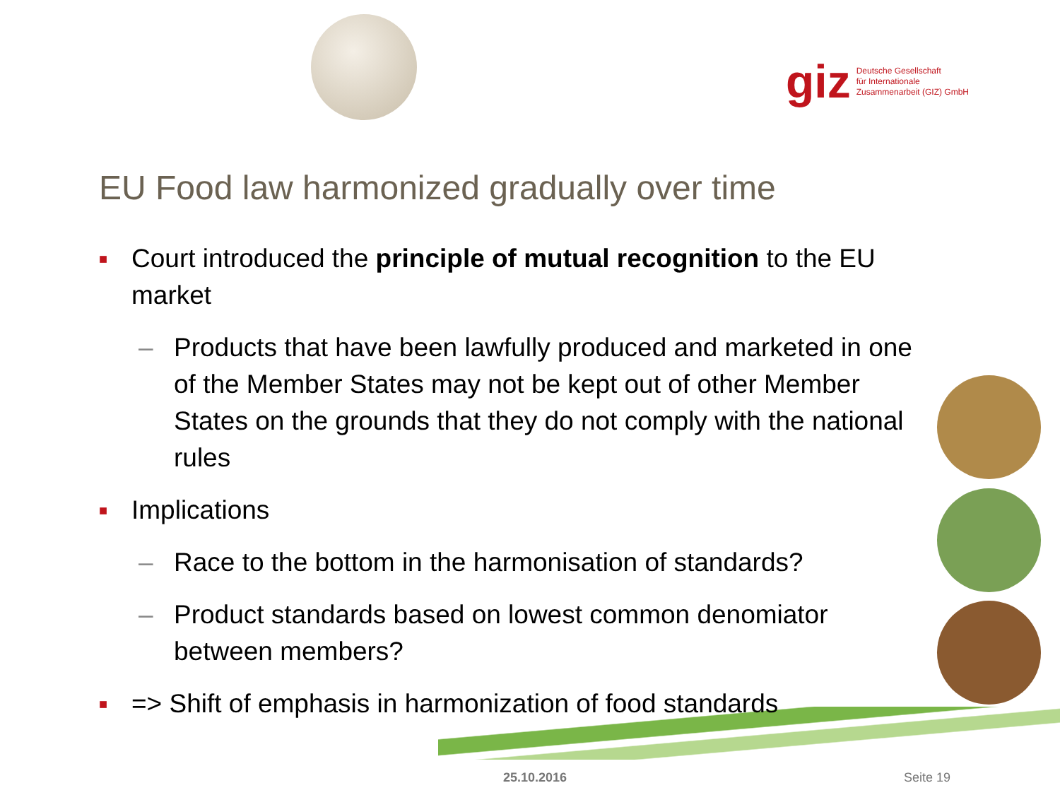giz
Deutsche Gesellschaft
für Internationale
Zusammenarbeit (GIZ) GmbH
EU Food law harmonized gradually over time
■ Court introduced the principle of mutual recognition to the EU market
– Products that have been lawfully produced and marketed in one of the Member States may not be kept out of other Member States on the grounds that they do not comply with the national rules
■ Implications
– Race to the bottom in the harmonisation of standards?
– Product standards based on lowest common denomiator between members?
■ => Shift of emphasis in harmonization of food standards
25.10.2016 Seite 19